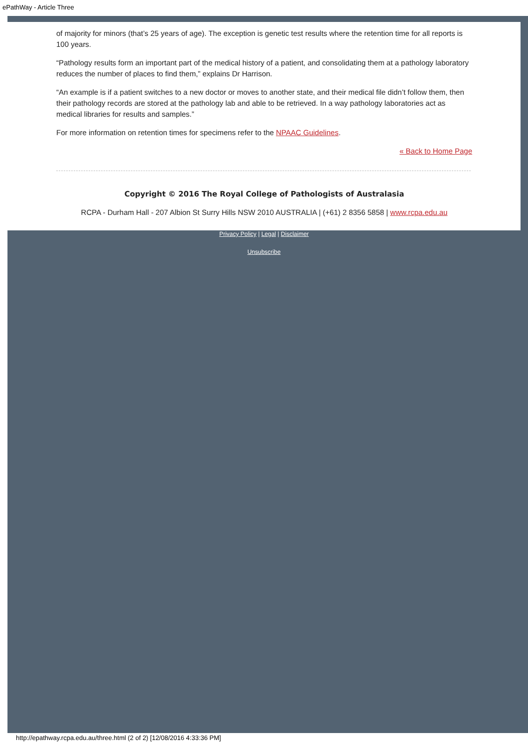ePathWay - Article Three
of majority for minors (that’s 25 years of age). The exception is genetic test results where the retention time for all reports is 100 years.
“Pathology results form an important part of the medical history of a patient, and consolidating them at a pathology laboratory reduces the number of places to find them,” explains Dr Harrison.
“An example is if a patient switches to a new doctor or moves to another state, and their medical file didn’t follow them, then their pathology records are stored at the pathology lab and able to be retrieved. In a way pathology laboratories act as medical libraries for results and samples.”
For more information on retention times for specimens refer to the NPAAC Guidelines.
« Back to Home Page
Copyright © 2016 The Royal College of Pathologists of Australasia
RCPA - Durham Hall - 207 Albion St Surry Hills NSW 2010 AUSTRALIA | (+61) 2 8356 5858 | www.rcpa.edu.au
Privacy Policy | Legal | Disclaimer
Unsubscribe
http://epathway.rcpa.edu.au/three.html (2 of 2) [12/08/2016 4:33:36 PM]